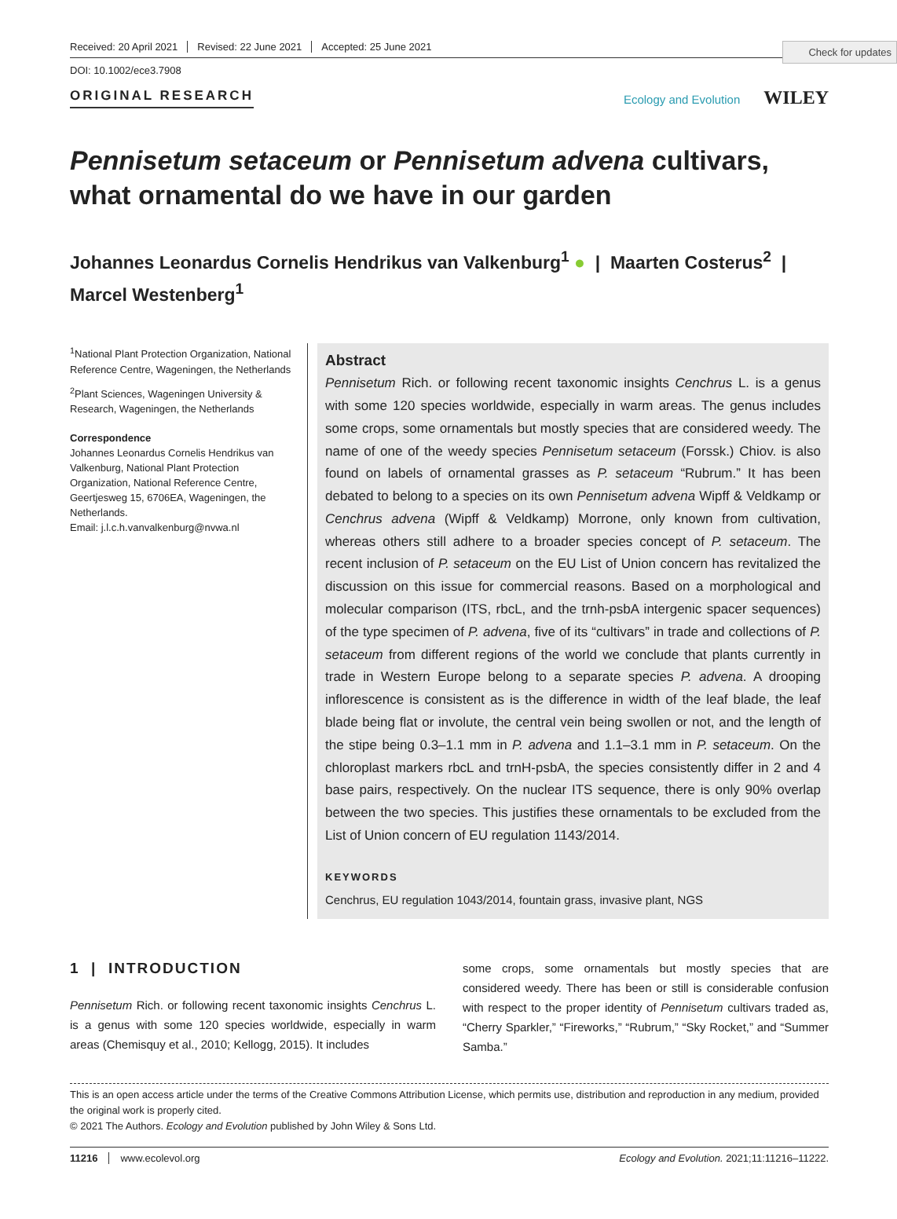Check for updates
Received: 20 April 2021 Revised: 22 June 2021 Accepted: 25 June 2021
DOI: 10.1002/ece3.7908
ORIGINAL RESEARCH Ecology and Evolution WILEY
Pennisetum setaceum or Pennisetum advena cultivars, what ornamental do we have in our garden
Johannes Leonardus Cornelis Hendrikus van Valkenburg<sup>1</sup> ● | Maarten Costerus<sup>2</sup> |
Marcel Westenberg<sup>1</sup>
<sup>1</sup> National Plant Protection Organization, National Reference Centre, Wageningen, the Netherlands
<sup>2</sup> Plant Sciences, Wageningen University & Research, Wageningen, the Netherlands
Correspondence
Johannes Leonardus Cornelis Hendrikus van Valkenburg, National Plant Protection Organization, National Reference Centre, Geertjesweg 15, 6706EA, Wageningen, the Netherlands.
Email: j.l.c.h.vanvalkenburg@nvwa.nl
Abstract
Pennisetum Rich. or following recent taxonomic insights Cenchrus L. is a genus with some 120 species worldwide, especially in warm areas. The genus includes some crops, some ornamentals but mostly species that are considered weedy. The name of one of the weedy species Pennisetum setaceum (Forssk.) Chiov. is also found on labels of ornamental grasses as P. setaceum “Rubrum.” It has been debated to belong to a species on its own Pennisetum advena Wipff & Veldkamp or Cenchrus advena (Wipff & Veldkamp) Morrone, only known from cultivation, whereas others still adhere to a broader species concept of P. setaceum. The recent inclusion of P. setaceum on the EU List of Union concern has revitalized the discussion on this issue for commercial reasons. Based on a morphological and molecular comparison (ITS, rbcL, and the trnh-psbA intergenic spacer sequences) of the type specimen of P. advena, five of its “cultivars” in trade and collections of P. setaceum from different regions of the world we conclude that plants currently in trade in Western Europe belong to a separate species P. advena. A drooping inflorescence is consistent as is the difference in width of the leaf blade, the leaf blade being flat or involute, the central vein being swollen or not, and the length of the stipe being 0.3–1.1 mm in P. advena and 1.1–3.1 mm in P. setaceum. On the chloroplast markers rbcL and trnH-psbA, the species consistently differ in 2 and 4 base pairs, respectively. On the nuclear ITS sequence, there is only 90% overlap between the two species. This justifies these ornamentals to be excluded from the List of Union concern of EU regulation 1143/2014.
KEYWORDS
Cenchrus, EU regulation 1043/2014, fountain grass, invasive plant, NGS
1 | INTRODUCTION
Pennisetum Rich. or following recent taxonomic insights Cenchrus L. is a genus with some 120 species worldwide, especially in warm areas (Chemisquy et al., 2010; Kellogg, 2015). It includes
some crops, some ornamentals but mostly species that are considered weedy. There has been or still is considerable confusion with respect to the proper identity of Pennisetum cultivars traded as, “Cherry Sparkler,” “Fireworks,” “Rubrum,” “Sky Rocket,” and “Summer Samba.”
This is an open access article under the terms of the Creative Commons Attribution License, which permits use, distribution and reproduction in any medium, provided the original work is properly cited.
© 2021 The Authors. Ecology and Evolution published by John Wiley & Sons Ltd.
11216 www.ecolevol.org Ecology and Evolution. 2021;11:11216–11222.